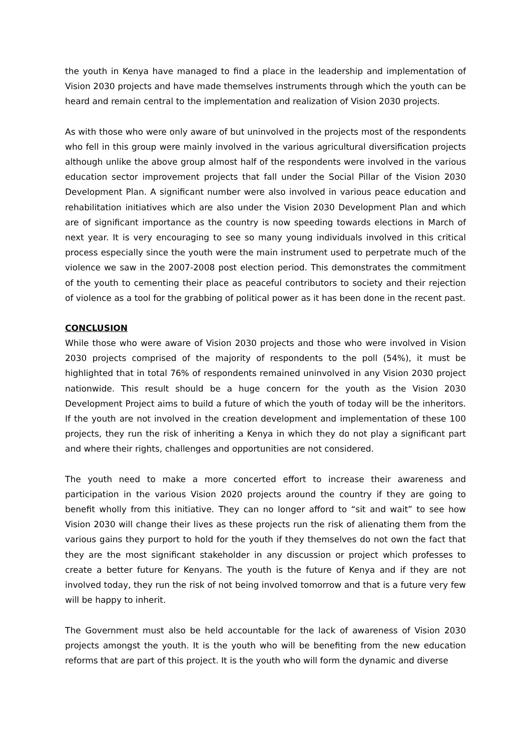the youth in Kenya have managed to find a place in the leadership and implementation of Vision 2030 projects and have made themselves instruments through which the youth can be heard and remain central to the implementation and realization of Vision 2030 projects.
As with those who were only aware of but uninvolved in the projects most of the respondents who fell in this group were mainly involved in the various agricultural diversification projects although unlike the above group almost half of the respondents were involved in the various education sector improvement projects that fall under the Social Pillar of the Vision 2030 Development Plan. A significant number were also involved in various peace education and rehabilitation initiatives which are also under the Vision 2030 Development Plan and which are of significant importance as the country is now speeding towards elections in March of next year. It is very encouraging to see so many young individuals involved in this critical process especially since the youth were the main instrument used to perpetrate much of the violence we saw in the 2007-2008 post election period. This demonstrates the commitment of the youth to cementing their place as peaceful contributors to society and their rejection of violence as a tool for the grabbing of political power as it has been done in the recent past.
CONCLUSION
While those who were aware of Vision 2030 projects and those who were involved in Vision 2030 projects comprised of the majority of respondents to the poll (54%), it must be highlighted that in total 76% of respondents remained uninvolved in any Vision 2030 project nationwide. This result should be a huge concern for the youth as the Vision 2030 Development Project aims to build a future of which the youth of today will be the inheritors. If the youth are not involved in the creation development and implementation of these 100 projects, they run the risk of inheriting a Kenya in which they do not play a significant part and where their rights, challenges and opportunities are not considered.
The youth need to make a more concerted effort to increase their awareness and participation in the various Vision 2020 projects around the country if they are going to benefit wholly from this initiative. They can no longer afford to “sit and wait” to see how Vision 2030 will change their lives as these projects run the risk of alienating them from the various gains they purport to hold for the youth if they themselves do not own the fact that they are the most significant stakeholder in any discussion or project which professes to create a better future for Kenyans. The youth is the future of Kenya and if they are not involved today, they run the risk of not being involved tomorrow and that is a future very few will be happy to inherit.
The Government must also be held accountable for the lack of awareness of Vision 2030 projects amongst the youth. It is the youth who will be benefiting from the new education reforms that are part of this project. It is the youth who will form the dynamic and diverse